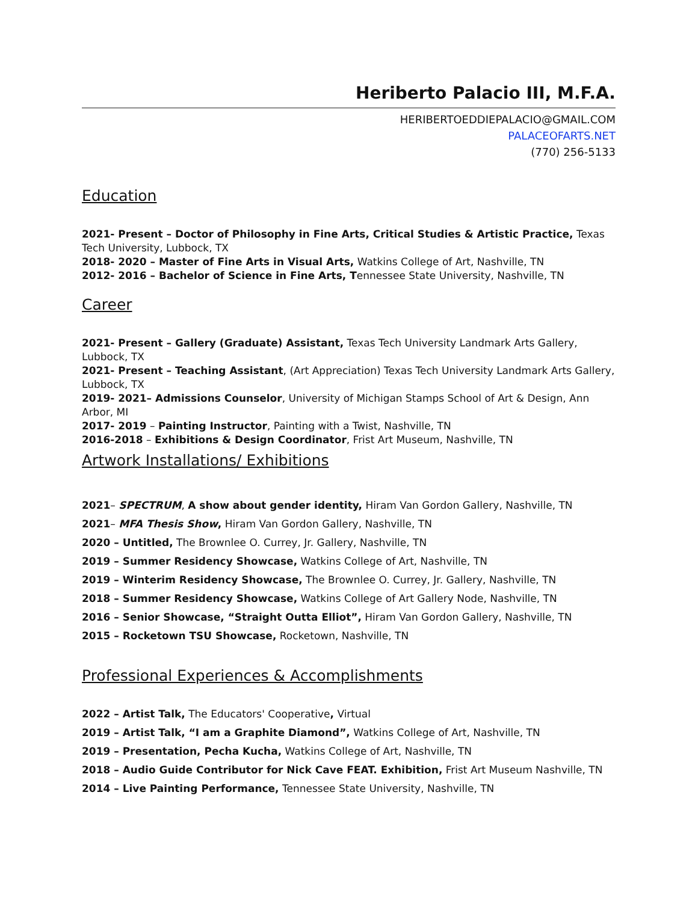Heriberto Palacio III, M.F.A.
HERIBERTOEDDIEPALACIO@GMAIL.COM
PALACEOFARTS.NET
(770) 256-5133
Education
2021- Present – Doctor of Philosophy in Fine Arts, Critical Studies & Artistic Practice, Texas Tech University, Lubbock, TX
2018- 2020 – Master of Fine Arts in Visual Arts, Watkins College of Art, Nashville, TN
2012- 2016 – Bachelor of Science in Fine Arts, Tennessee State University, Nashville, TN
Career
2021- Present – Gallery (Graduate) Assistant, Texas Tech University Landmark Arts Gallery, Lubbock, TX
2021- Present – Teaching Assistant, (Art Appreciation) Texas Tech University Landmark Arts Gallery, Lubbock, TX
2019- 2021– Admissions Counselor, University of Michigan Stamps School of Art & Design, Ann Arbor, MI
2017- 2019 – Painting Instructor, Painting with a Twist, Nashville, TN
2016-2018 – Exhibitions & Design Coordinator, Frist Art Museum, Nashville, TN
Artwork Installations/ Exhibitions
2021– SPECTRUM, A show about gender identity, Hiram Van Gordon Gallery, Nashville, TN
2021– MFA Thesis Show, Hiram Van Gordon Gallery, Nashville, TN
2020 – Untitled, The Brownlee O. Currey, Jr. Gallery, Nashville, TN
2019 – Summer Residency Showcase, Watkins College of Art, Nashville, TN
2019 – Winterim Residency Showcase, The Brownlee O. Currey, Jr. Gallery, Nashville, TN
2018 – Summer Residency Showcase, Watkins College of Art Gallery Node, Nashville, TN
2016 – Senior Showcase, “Straight Outta Elliot”, Hiram Van Gordon Gallery, Nashville, TN
2015 – Rocketown TSU Showcase, Rocketown, Nashville, TN
Professional Experiences & Accomplishments
2022 – Artist Talk, The Educators' Cooperative, Virtual
2019 – Artist Talk, “I am a Graphite Diamond”, Watkins College of Art, Nashville, TN
2019 – Presentation, Pecha Kucha, Watkins College of Art, Nashville, TN
2018 – Audio Guide Contributor for Nick Cave FEAT. Exhibition, Frist Art Museum Nashville, TN
2014 – Live Painting Performance, Tennessee State University, Nashville, TN